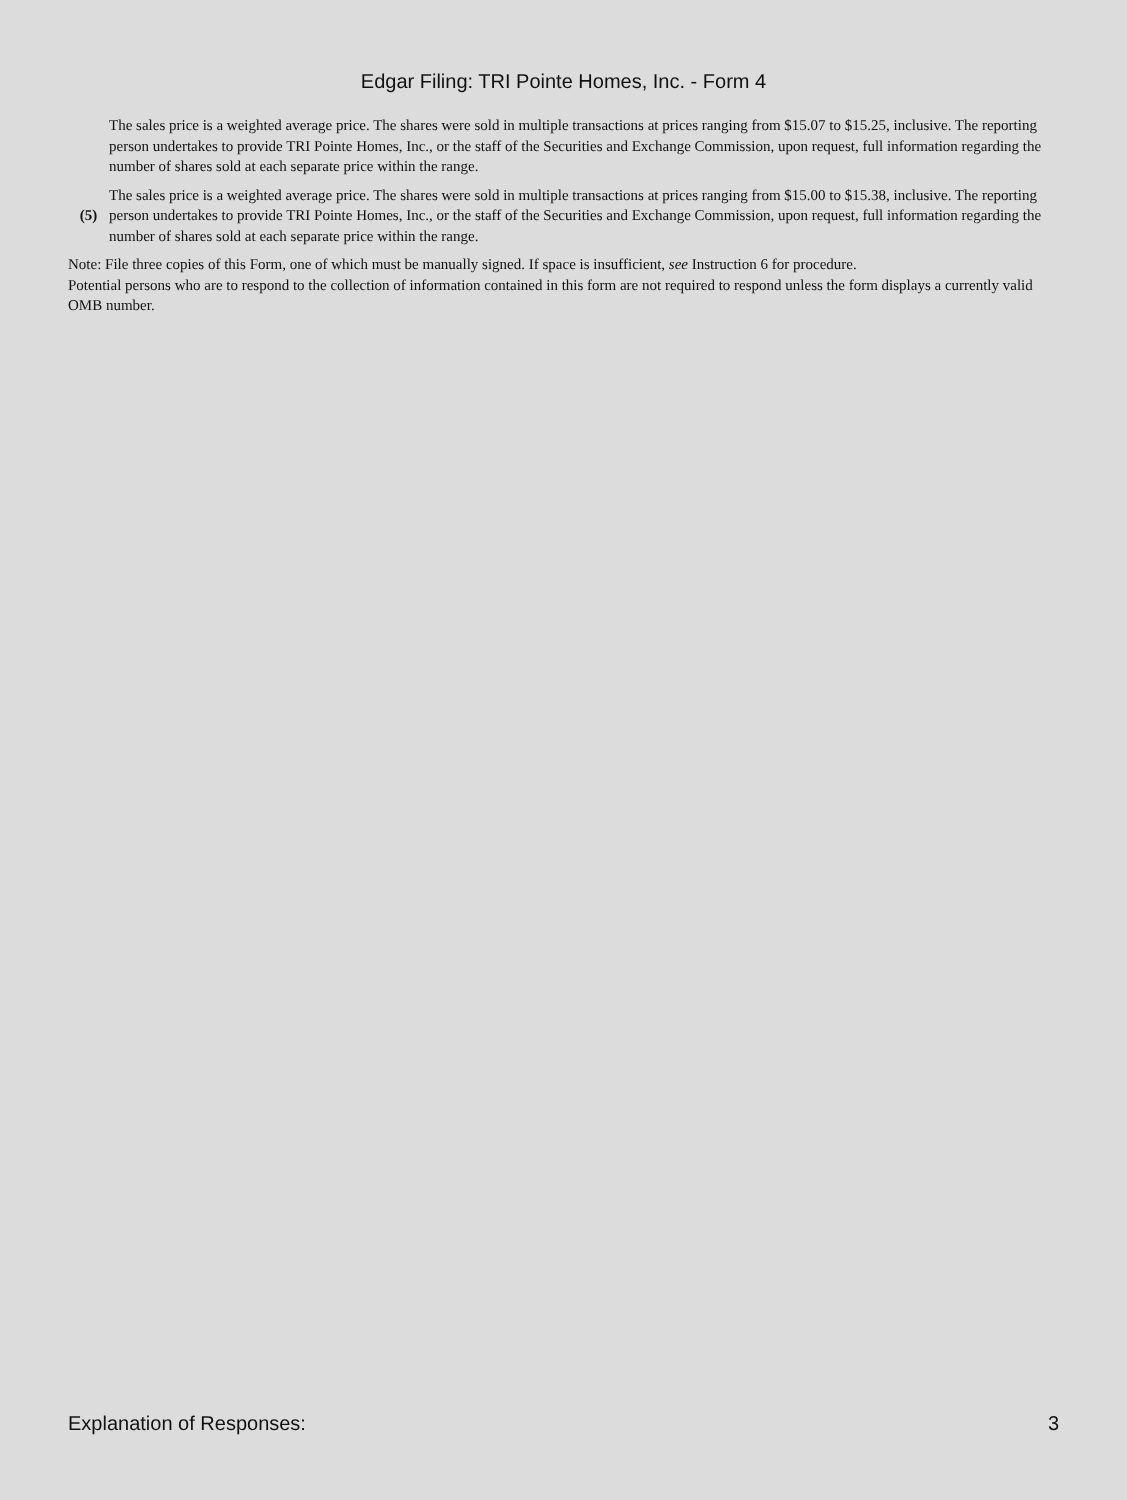Edgar Filing: TRI Pointe Homes, Inc. - Form 4
| | The sales price is a weighted average price. The shares were sold in multiple transactions at prices ranging from $15.07 to $15.25, inclusive. The reporting person undertakes to provide TRI Pointe Homes, Inc., or the staff of the Securities and Exchange Commission, upon request, full information regarding the number of shares sold at each separate price within the range. |
| (5) | The sales price is a weighted average price. The shares were sold in multiple transactions at prices ranging from $15.00 to $15.38, inclusive. The reporting person undertakes to provide TRI Pointe Homes, Inc., or the staff of the Securities and Exchange Commission, upon request, full information regarding the number of shares sold at each separate price within the range. |
Note: File three copies of this Form, one of which must be manually signed. If space is insufficient, see Instruction 6 for procedure.
Potential persons who are to respond to the collection of information contained in this form are not required to respond unless the form displays a currently valid OMB number.
Explanation of Responses: 3